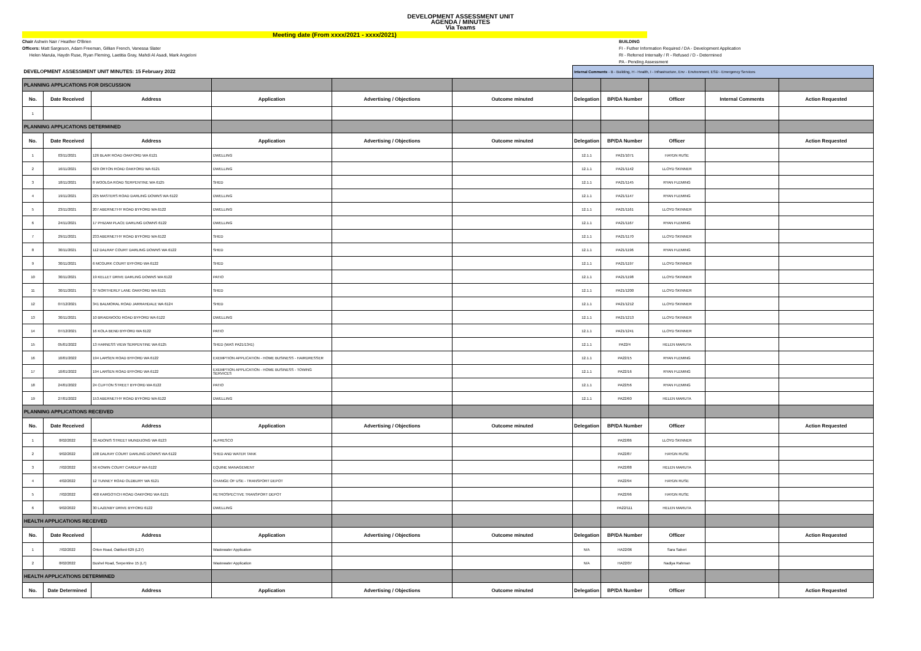DEVELOPMENT ASSESSMENT UNIT
AGENDA / MINUTES
Via Teams
Meeting date (From xxxx/2021 - xxxx/2021)
Chair Ashwin Nair / Heather O'Brien
Officers: Matt Sargeson, Adam Freeman, Gillian French, Vanessa Slater
Helen Marula, Haydn Ruse, Ryan Fleming, Laetitia Gray, Mahdi Al Asadi, Mark Angeloni
BUILDING
FI - Futher Information Required / DA - Development Application
RI - Referred Internally / R - Refused / D - Determined
PA - Pending Assessment
| DEVELOPMENT ASSESSMENT UNIT MINUTES: 15 February 2022 | | | | | | Internal Comments - B - Building, H - Health, I - Infrastructure, Env - Environment, ESD - Emergency Services | | | | |
| PLANNING APPLICATIONS FOR DISCUSSION | | | | | | | | | | |
| No. | Date Received | Address | Application | Advertising / Objections | Outcome minuted | Delegation | BP/DA Number | Officer | Internal Comments | Action Requested |
| 1 | | | | | | | | | | |
| PLANNING APPLICATIONS DETERMINED | | | | | | | | | | |
| No. | Date Received | Address | Application | Advertising / Objections | Outcome minuted | Delegation | BP/DA Number | Officer | | Action Requested |
| 1 | 03/11/2021 | 126 BLAIR ROAD OAKFORD WA 6121 | DWELLING | | | 12.1.1 | PA21/1071 | HAYDN RUSE | | |
| 2 | 16/11/2021 | 629 ORTON ROAD OAKFORD WA 6121 | DWELLING | | | 12.1.1 | PA21/1142 | LLOYD SKINNER | | |
| 3 | 18/11/2021 | 8 WOOLGA ROAD SERPENTINE WA 6125 | SHED | | | 12.1.1 | PA21/1145 | RYAN FLEMING | | |
| 4 | 19/11/2021 | 225 MASTERS ROAD DARLING DOWNS WA 6122 | DWELLING | | | 12.1.1 | PA21/1147 | RYAN FLEMING | | |
| 5 | 23/11/2021 | 207 ABERNETHY ROAD BYFORD WA 6122 | DWELLING | | | 12.1.1 | PA21/1161 | LLOYD SKINNER | | |
| 6 | 24/11/2021 | 17 PHIZAM PLACE DARLING DOWNS 6122 | DWELLING | | | 12.1.1 | PA21/1167 | RYAN FLEMING | | |
| 7 | 29/11/2021 | 233 ABERNETHY ROAD BYFORD WA 6122 | SHED | | | 12.1.1 | PA21/1170 | LLOYD SKINNER | | |
| 8 | 30/11/2021 | 112 DALRAY COURT DARLING DOWNS WA 6122 | SHED | | | 12.1.1 | PA21/1196 | RYAN FLEMING | | |
| 9 | 30/11/2021 | 6 MCGURK COURT BYFORD WA 6122 | SHED | | | 12.1.1 | PA21/1197 | LLOYD SKINNER | | |
| 10 | 30/11/2021 | 19 KELLET DRIVE DARLING DOWNS WA 6122 | PATIO | | | 12.1.1 | PA21/1198 | LLOYD SKINNER | | |
| 11 | 30/11/2021 | 37 NORTHERLY LANE OAKFORD WA 6121 | SHED | | | 12.1.1 | PA21/1200 | LLOYD SKINNER | | |
| 12 | 07/12/2021 | 341 BALMORAL ROAD JARRAHDALE WA 6124 | SHED | | | 12.1.1 | PA21/1212 | LLOYD SKINNER | | |
| 13 | 30/11/2021 | 10 BRAIDWOOD ROAD BYFORD WA 6122 | DWELLING | | | 12.1.1 | PA21/1213 | LLOYD SKINNER | | |
| 14 | 07/12/2021 | 16 KOLA BEND BYFORD WA 6122 | PATIO | | | 12.1.1 | PA21/1241 | LLOYD SKINNER | | |
| 15 | 05/01/2022 | 13 HARNESS VIEW SERPENTINE WA 6125 | SHED (WAS PA21/1341) | | | 12.1.1 | PA22/4 | HELEN MARUTA | | |
| 16 | 10/01/2022 | 194 LARSEN ROAD BYFORD WA 6122 | EXEMPTION APPLICATION - HOME BUSINESS - HAIRDRESSER | | | 12.1.1 | PA22/15 | RYAN FLEMING | | |
| 17 | 10/01/2022 | 194 LARSEN ROAD BYFORD WA 6122 | EXEMPTION APPLICATION - HOME BUSINESS - TOWING SERVICES | | | 12.1.1 | PA22/16 | RYAN FLEMING | | |
| 18 | 24/01/2022 | 24 CLIFTON STREET BYFORD WA 6122 | PATIO | | | 12.1.1 | PA22/56 | RYAN FLEMING | | |
| 19 | 27/01/2022 | 153 ABERNETHY ROAD BYFORD WA 6122 | DWELLING | | | 12.1.1 | PA22/60 | HELEN MARUTA | | |
| PLANNING APPLICATIONS RECEIVED | | | | | | | | | | |
| No. | Date Received | Address | Application | Advertising / Objections | Outcome minuted | Delegation | BP/DA Number | Officer | | Action Requested |
| 1 | 8/02/2022 | 33 ADONIS STREET MUNDIJONG WA 6123 | ALFRESCO | | | | PA22/86 | LLOYD SKINNER | | |
| 2 | 9/02/2022 | 108 DALRAY COURT DARLING DOWNS WA 6122 | SHED AND WATER TANK | | | | PA22/87 | HAYDN RUSE | | |
| 3 | 7/02/2022 | 56 KOWIN COURT CARDUP WA 6122 | EQUINE MANAGEMENT | | | | PA22/88 | HELEN MARUTA | | |
| 4 | 4/02/2022 | 12 TUNNEY ROAD OLDBURY WA 6121 | CHANGE OF USE - TRANSPORT DEPOT | | | | PA22/94 | HAYDN RUSE | | |
| 5 | 7/02/2022 | 400 KARGOTICH ROAD OAKFORD WA 6121 | RETROSPECTIVE TRANSPORT DEPOT | | | | PA22/96 | HAYDN RUSE | | |
| 6 | 9/02/2022 | 30 LAZENBY DRIVE BYFORD 6122 | DWELLING | | | | PA22/111 | HELEN MARUTA | | |
| HEALTH APPLICATIONS RECEIVED | | | | | | | | | | |
| No. | Date Received | Address | Application | Advertising / Objections | Outcome minuted | Delegation | BP/DA Number | Officer | | Action Requested |
| 1 | 7/02/2022 | Orton Road, Oakford 629 (L27) | Wastewater Application | | | N/A | HA22/06 | Sara Saberi | | |
| 2 | 8/02/2022 | Bushel Road, Serpentine 15 (L7) | Wastewater Application | | | N/A | HA22/07 | Nadiya Rahman | | |
| HEALTH APPLICATIONS DETERMINED | | | | | | | | | | |
| No. | Date Determined | Address | Application | Advertising / Objections | Outcome minuted | Delegation | BP/DA Number | Officer | | Action Requested |